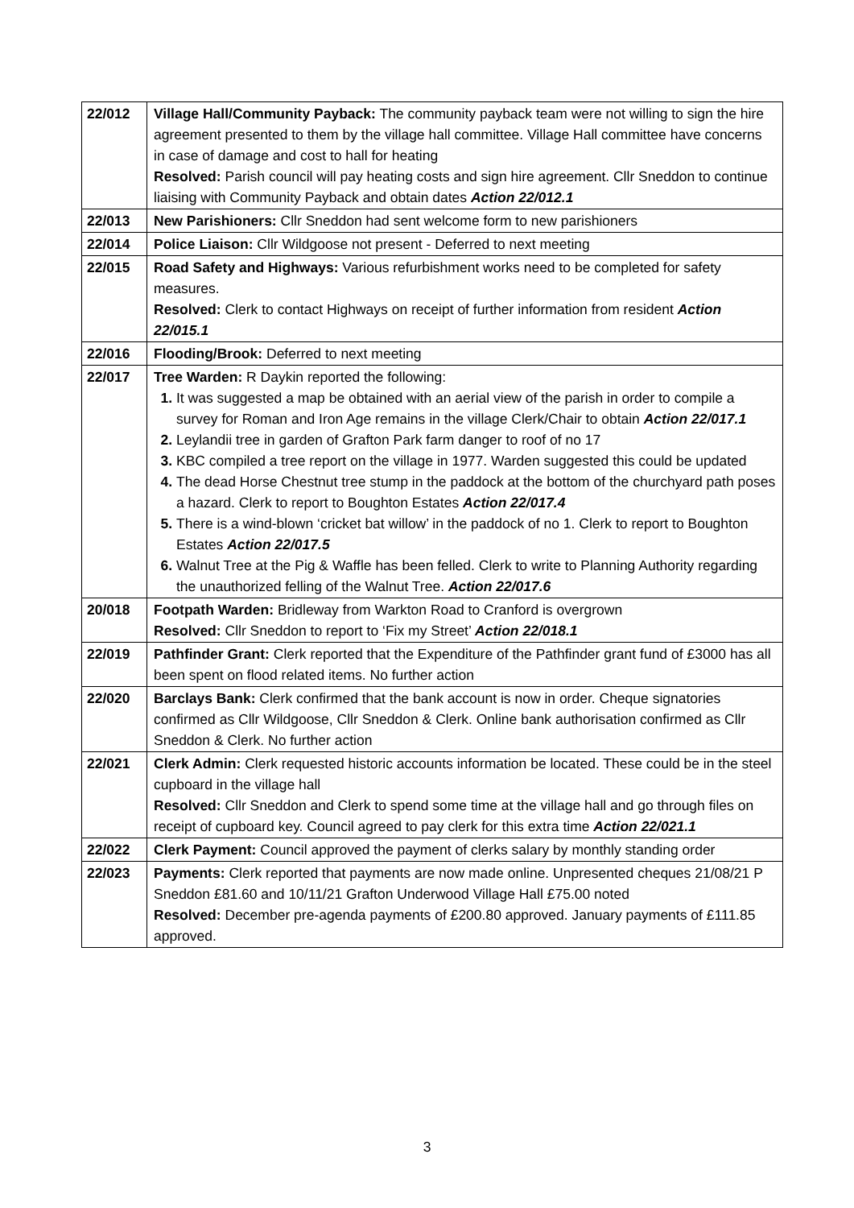| 22/012 | Village Hall/Community Payback: The community payback team were not willing to sign the hire agreement presented to them by the village hall committee. Village Hall committee have concerns in case of damage and cost to hall for heating Resolved: Parish council will pay heating costs and sign hire agreement. Cllr Sneddon to continue liaising with Community Payback and obtain dates Action 22/012.1 |
| 22/013 | New Parishioners: Cllr Sneddon had sent welcome form to new parishioners |
| 22/014 | Police Liaison: Cllr Wildgoose not present - Deferred to next meeting |
| 22/015 | Road Safety and Highways: Various refurbishment works need to be completed for safety measures. Resolved: Clerk to contact Highways on receipt of further information from resident Action 22/015.1 |
| 22/016 | Flooding/Brook: Deferred to next meeting |
| 22/017 | Tree Warden: R Daykin reported the following: It was suggested a map be obtained with an aerial view of the parish in order to compile a survey for Roman and Iron Age remains in the village Clerk/Chair to obtain Action 22/017.1 Leylandii tree in garden of Grafton Park farm danger to roof of no 17 KBC compiled a tree report on the village in 1977. Warden suggested this could be updated The dead Horse Chestnut tree stump in the paddock at the bottom of the churchyard path poses a hazard. Clerk to report to Boughton Estates Action 22/017.4 There is a wind-blown ‘cricket bat willow’ in the paddock of no 1. Clerk to report to Boughton Estates Action 22/017.5 Walnut Tree at the Pig & Waffle has been felled. Clerk to write to Planning Authority regarding the unauthorized felling of the Walnut Tree. Action 22/017.6 |
| 20/018 | Footpath Warden: Bridleway from Warkton Road to Cranford is overgrown Resolved: Cllr Sneddon to report to ‘Fix my Street’ Action 22/018.1 |
| 22/019 | Pathfinder Grant: Clerk reported that the Expenditure of the Pathfinder grant fund of £3000 has all been spent on flood related items. No further action |
| 22/020 | Barclays Bank: Clerk confirmed that the bank account is now in order. Cheque signatories confirmed as Cllr Wildgoose, Cllr Sneddon & Clerk. Online bank authorisation confirmed as Cllr Sneddon & Clerk. No further action |
| 22/021 | Clerk Admin: Clerk requested historic accounts information be located. These could be in the steel cupboard in the village hall Resolved: Cllr Sneddon and Clerk to spend some time at the village hall and go through files on receipt of cupboard key. Council agreed to pay clerk for this extra time Action 22/021.1 |
| 22/022 | Clerk Payment: Council approved the payment of clerks salary by monthly standing order |
| 22/023 | Payments: Clerk reported that payments are now made online. Unpresented cheques 21/08/21 P Sneddon £81.60 and 10/11/21 Grafton Underwood Village Hall £75.00 noted Resolved: December pre-agenda payments of £200.80 approved. January payments of £111.85 approved. |
3